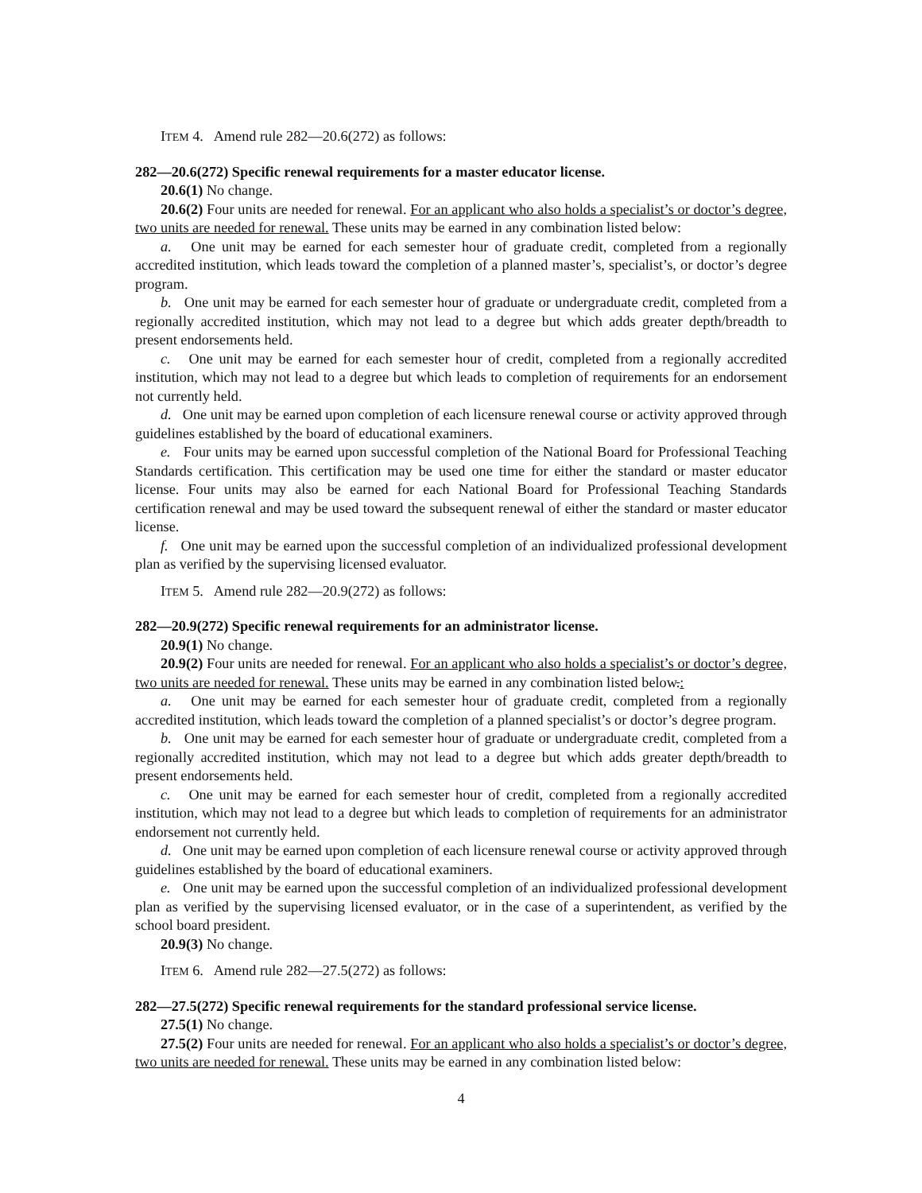ITEM 4. Amend rule 282—20.6(272) as follows:
282—20.6(272) Specific renewal requirements for a master educator license.
20.6(1) No change.
20.6(2) Four units are needed for renewal. For an applicant who also holds a specialist’s or doctor’s degree, two units are needed for renewal. These units may be earned in any combination listed below:
a. One unit may be earned for each semester hour of graduate credit, completed from a regionally accredited institution, which leads toward the completion of a planned master’s, specialist’s, or doctor’s degree program.
b. One unit may be earned for each semester hour of graduate or undergraduate credit, completed from a regionally accredited institution, which may not lead to a degree but which adds greater depth/breadth to present endorsements held.
c. One unit may be earned for each semester hour of credit, completed from a regionally accredited institution, which may not lead to a degree but which leads to completion of requirements for an endorsement not currently held.
d. One unit may be earned upon completion of each licensure renewal course or activity approved through guidelines established by the board of educational examiners.
e. Four units may be earned upon successful completion of the National Board for Professional Teaching Standards certification. This certification may be used one time for either the standard or master educator license. Four units may also be earned for each National Board for Professional Teaching Standards certification renewal and may be used toward the subsequent renewal of either the standard or master educator license.
f. One unit may be earned upon the successful completion of an individualized professional development plan as verified by the supervising licensed evaluator.
ITEM 5. Amend rule 282—20.9(272) as follows:
282—20.9(272) Specific renewal requirements for an administrator license.
20.9(1) No change.
20.9(2) Four units are needed for renewal. For an applicant who also holds a specialist’s or doctor’s degree, two units are needed for renewal. These units may be earned in any combination listed below.:
a. One unit may be earned for each semester hour of graduate credit, completed from a regionally accredited institution, which leads toward the completion of a planned specialist’s or doctor’s degree program.
b. One unit may be earned for each semester hour of graduate or undergraduate credit, completed from a regionally accredited institution, which may not lead to a degree but which adds greater depth/breadth to present endorsements held.
c. One unit may be earned for each semester hour of credit, completed from a regionally accredited institution, which may not lead to a degree but which leads to completion of requirements for an administrator endorsement not currently held.
d. One unit may be earned upon completion of each licensure renewal course or activity approved through guidelines established by the board of educational examiners.
e. One unit may be earned upon the successful completion of an individualized professional development plan as verified by the supervising licensed evaluator, or in the case of a superintendent, as verified by the school board president.
20.9(3) No change.
ITEM 6. Amend rule 282—27.5(272) as follows:
282—27.5(272) Specific renewal requirements for the standard professional service license.
27.5(1) No change.
27.5(2) Four units are needed for renewal. For an applicant who also holds a specialist’s or doctor’s degree, two units are needed for renewal. These units may be earned in any combination listed below:
4